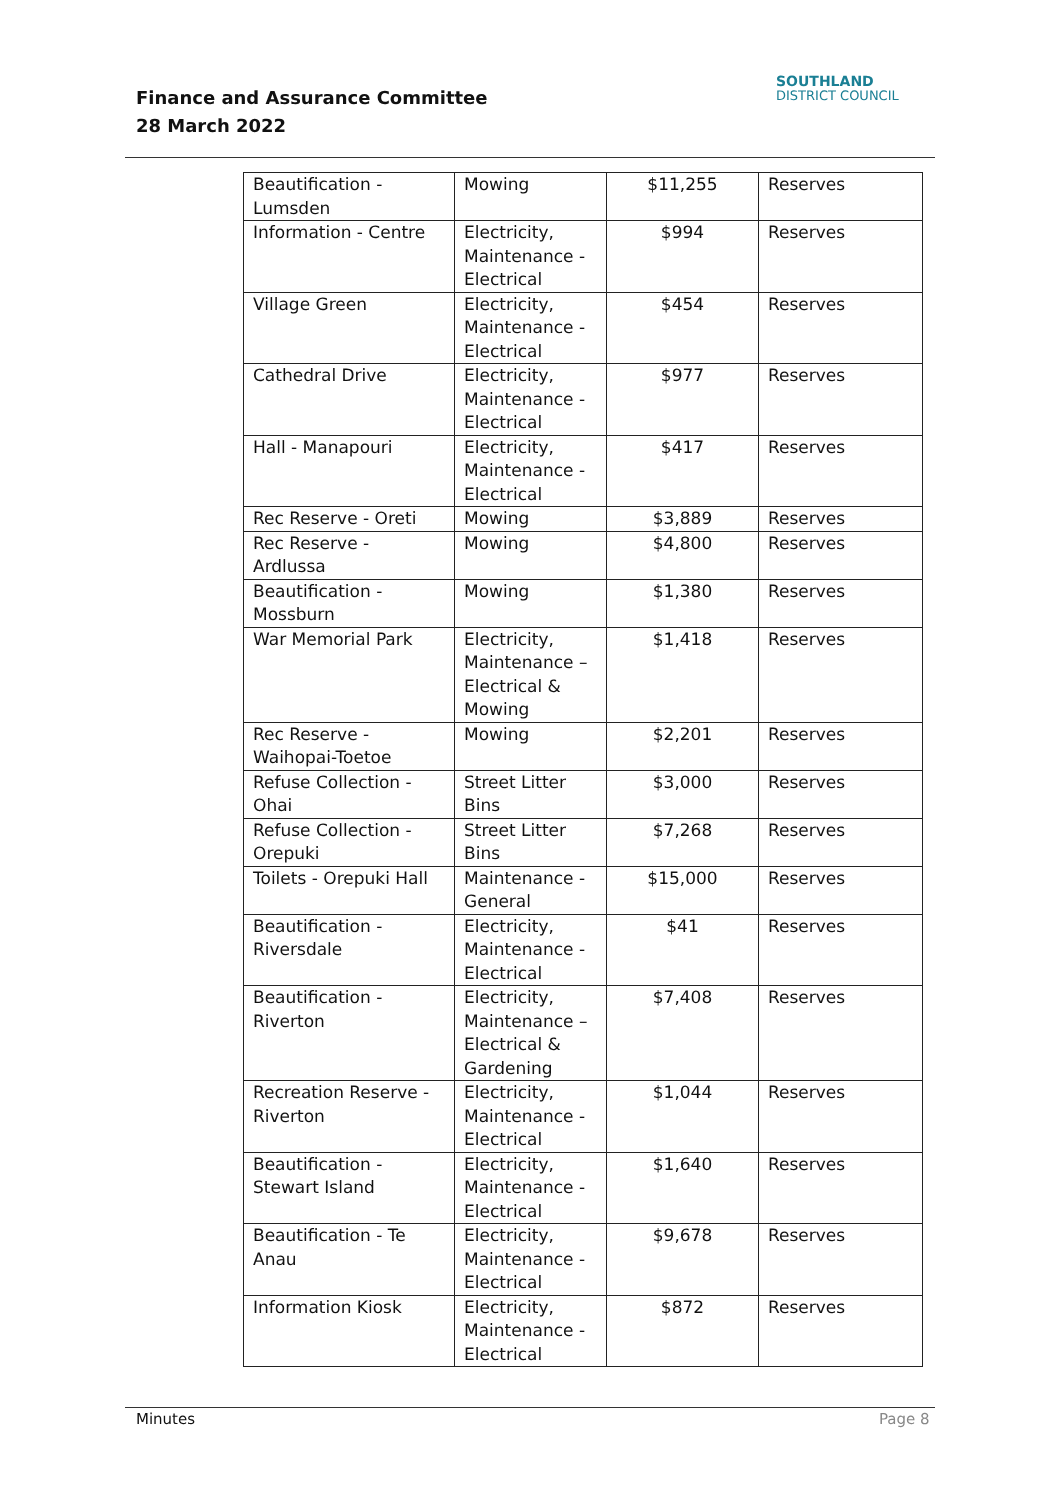Finance and Assurance Committee
28 March 2022
SOUTHLAND
DISTRICT COUNCIL
| Beautification - Lumsden | Mowing | $11,255 | Reserves |
| Information - Centre | Electricity, Maintenance - Electrical | $994 | Reserves |
| Village Green | Electricity, Maintenance - Electrical | $454 | Reserves |
| Cathedral Drive | Electricity, Maintenance - Electrical | $977 | Reserves |
| Hall - Manapouri | Electricity, Maintenance - Electrical | $417 | Reserves |
| Rec Reserve - Oreti | Mowing | $3,889 | Reserves |
| Rec Reserve - Ardlussa | Mowing | $4,800 | Reserves |
| Beautification - Mossburn | Mowing | $1,380 | Reserves |
| War Memorial Park | Electricity, Maintenance – Electrical & Mowing | $1,418 | Reserves |
| Rec Reserve - Waihopai-Toetoe | Mowing | $2,201 | Reserves |
| Refuse Collection - Ohai | Street Litter Bins | $3,000 | Reserves |
| Refuse Collection - Orepuki | Street Litter Bins | $7,268 | Reserves |
| Toilets - Orepuki Hall | Maintenance - General | $15,000 | Reserves |
| Beautification - Riversdale | Electricity, Maintenance - Electrical | $41 | Reserves |
| Beautification - Riverton | Electricity, Maintenance – Electrical & Gardening | $7,408 | Reserves |
| Recreation Reserve - Riverton | Electricity, Maintenance - Electrical | $1,044 | Reserves |
| Beautification - Stewart Island | Electricity, Maintenance - Electrical | $1,640 | Reserves |
| Beautification - Te Anau | Electricity, Maintenance - Electrical | $9,678 | Reserves |
| Information Kiosk | Electricity, Maintenance - Electrical | $872 | Reserves |
Minutes Page 8